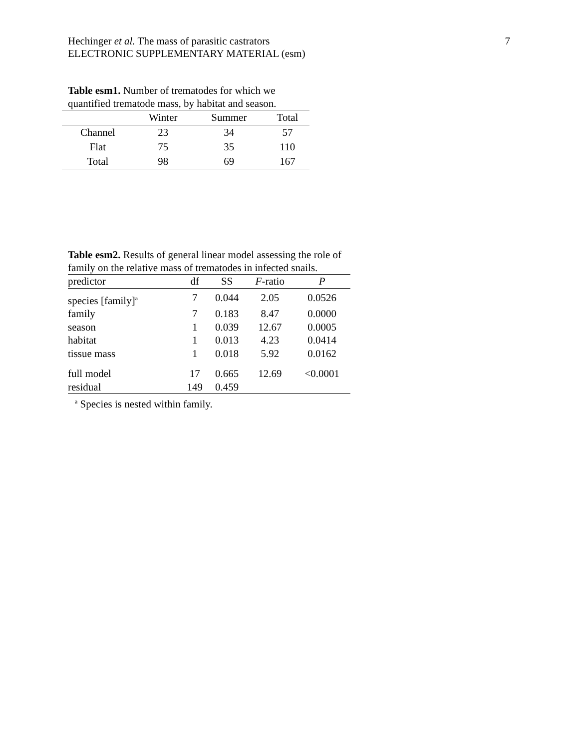Hechinger et al. The mass of parasitic castrators
ELECTRONIC SUPPLEMENTARY MATERIAL (esm)
7
Table esm1. Number of trematodes for which we quantified trematode mass, by habitat and season.
| | Winter | Summer | Total |
| --- | --- | --- | --- |
| Channel | 23 | 34 | 57 |
| Flat | 75 | 35 | 110 |
| Total | 98 | 69 | 167 |
Table esm2. Results of general linear model assessing the role of family on the relative mass of trematodes in infected snails.
| predictor | df | SS | F -ratio | P |
| --- | --- | --- | --- | --- |
| species [family]<sup>a</sup> | 7 | 0.044 | 2.05 | 0.0526 |
| family | 7 | 0.183 | 8.47 | 0.0000 |
| season | 1 | 0.039 | 12.67 | 0.0005 |
| habitat | 1 | 0.013 | 4.23 | 0.0414 |
| tissue mass | 1 | 0.018 | 5.92 | 0.0162 |
| full model | 17 | 0.665 | 12.69 | <0.0001 |
| residual | 149 | 0.459 | | |
<sup>a</sup> Species is nested within family.